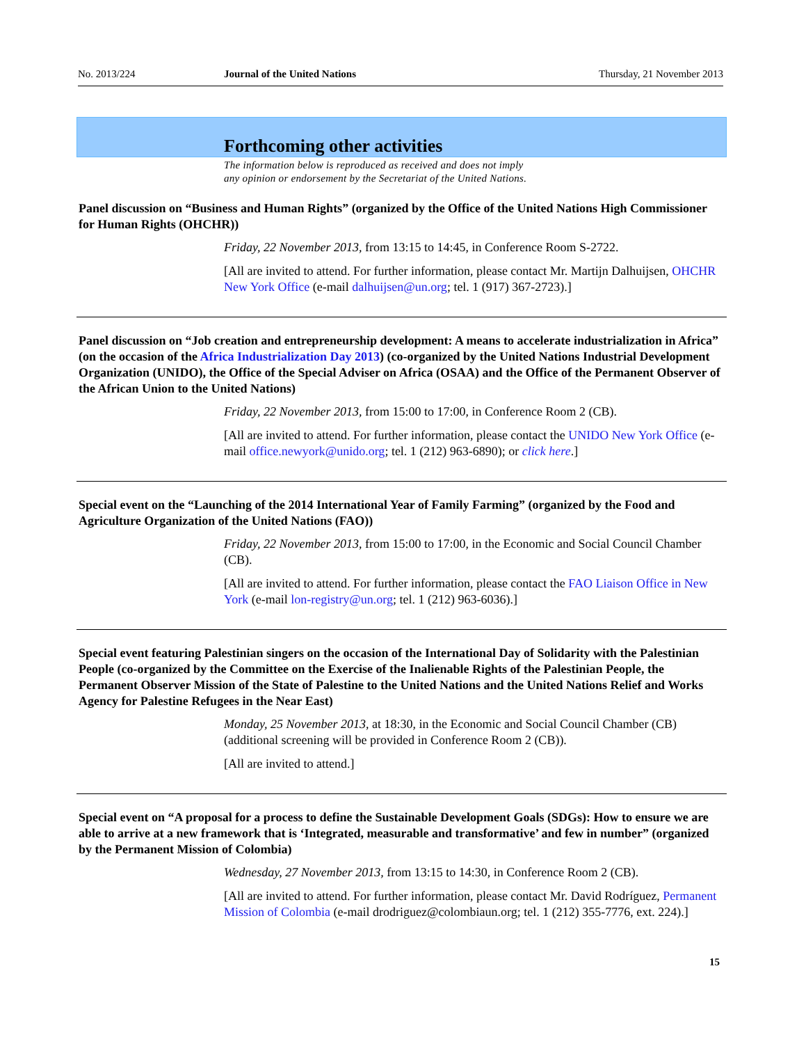No. 2013/224 Journal of the United Nations Thursday, 21 November 2013
Forthcoming other activities
The information below is reproduced as received and does not imply
any opinion or endorsement by the Secretariat of the United Nations.
Panel discussion on “Business and Human Rights” (organized by the Office of the United Nations High Commissioner for Human Rights (OHCHR))
Friday, 22 November 2013, from 13:15 to 14:45, in Conference Room S-2722.
[All are invited to attend. For further information, please contact Mr. Martijn Dalhuijsen, OHCHR New York Office (e-mail dalhuijsen@un.org; tel. 1 (917) 367-2723).]
Panel discussion on “Job creation and entrepreneurship development: A means to accelerate industrialization in Africa” (on the occasion of the Africa Industrialization Day 2013) (co-organized by the United Nations Industrial Development Organization (UNIDO), the Office of the Special Adviser on Africa (OSAA) and the Office of the Permanent Observer of the African Union to the United Nations)
Friday, 22 November 2013, from 15:00 to 17:00, in Conference Room 2 (CB).
[All are invited to attend. For further information, please contact the UNIDO New York Office (e-mail office.newyork@unido.org; tel. 1 (212) 963-6890); or click here.]
Special event on the “Launching of the 2014 International Year of Family Farming” (organized by the Food and Agriculture Organization of the United Nations (FAO))
Friday, 22 November 2013, from 15:00 to 17:00, in the Economic and Social Council Chamber (CB).
[All are invited to attend. For further information, please contact the FAO Liaison Office in New York (e-mail lon-registry@un.org; tel. 1 (212) 963-6036).]
Special event featuring Palestinian singers on the occasion of the International Day of Solidarity with the Palestinian People (co-organized by the Committee on the Exercise of the Inalienable Rights of the Palestinian People, the Permanent Observer Mission of the State of Palestine to the United Nations and the United Nations Relief and Works Agency for Palestine Refugees in the Near East)
Monday, 25 November 2013, at 18:30, in the Economic and Social Council Chamber (CB) (additional screening will be provided in Conference Room 2 (CB)).
[All are invited to attend.]
Special event on “A proposal for a process to define the Sustainable Development Goals (SDGs): How to ensure we are able to arrive at a new framework that is ‘Integrated, measurable and transformative’ and few in number” (organized by the Permanent Mission of Colombia)
Wednesday, 27 November 2013, from 13:15 to 14:30, in Conference Room 2 (CB).
[All are invited to attend. For further information, please contact Mr. David Rodríguez, Permanent Mission of Colombia (e-mail drodriguez@colombiaun.org; tel. 1 (212) 355-7776, ext. 224).]
15